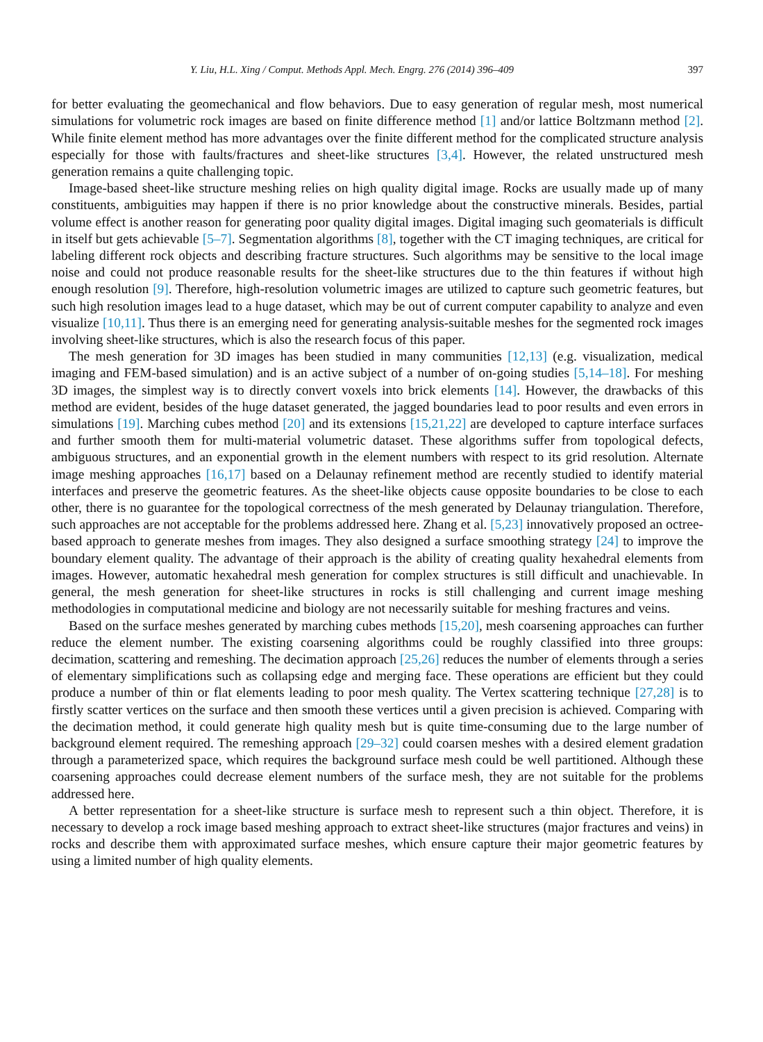Y. Liu, H.L. Xing / Comput. Methods Appl. Mech. Engrg. 276 (2014) 396–409 397
for better evaluating the geomechanical and flow behaviors. Due to easy generation of regular mesh, most numerical simulations for volumetric rock images are based on finite difference method [1] and/or lattice Boltzmann method [2]. While finite element method has more advantages over the finite different method for the complicated structure analysis especially for those with faults/fractures and sheet-like structures [3,4]. However, the related unstructured mesh generation remains a quite challenging topic.
Image-based sheet-like structure meshing relies on high quality digital image. Rocks are usually made up of many constituents, ambiguities may happen if there is no prior knowledge about the constructive minerals. Besides, partial volume effect is another reason for generating poor quality digital images. Digital imaging such geomaterials is difficult in itself but gets achievable [5–7]. Segmentation algorithms [8], together with the CT imaging techniques, are critical for labeling different rock objects and describing fracture structures. Such algorithms may be sensitive to the local image noise and could not produce reasonable results for the sheet-like structures due to the thin features if without high enough resolution [9]. Therefore, high-resolution volumetric images are utilized to capture such geometric features, but such high resolution images lead to a huge dataset, which may be out of current computer capability to analyze and even visualize [10,11]. Thus there is an emerging need for generating analysis-suitable meshes for the segmented rock images involving sheet-like structures, which is also the research focus of this paper.
The mesh generation for 3D images has been studied in many communities [12,13] (e.g. visualization, medical imaging and FEM-based simulation) and is an active subject of a number of on-going studies [5,14–18]. For meshing 3D images, the simplest way is to directly convert voxels into brick elements [14]. However, the drawbacks of this method are evident, besides of the huge dataset generated, the jagged boundaries lead to poor results and even errors in simulations [19]. Marching cubes method [20] and its extensions [15,21,22] are developed to capture interface surfaces and further smooth them for multi-material volumetric dataset. These algorithms suffer from topological defects, ambiguous structures, and an exponential growth in the element numbers with respect to its grid resolution. Alternate image meshing approaches [16,17] based on a Delaunay refinement method are recently studied to identify material interfaces and preserve the geometric features. As the sheet-like objects cause opposite boundaries to be close to each other, there is no guarantee for the topological correctness of the mesh generated by Delaunay triangulation. Therefore, such approaches are not acceptable for the problems addressed here. Zhang et al. [5,23] innovatively proposed an octree-based approach to generate meshes from images. They also designed a surface smoothing strategy [24] to improve the boundary element quality. The advantage of their approach is the ability of creating quality hexahedral elements from images. However, automatic hexahedral mesh generation for complex structures is still difficult and unachievable. In general, the mesh generation for sheet-like structures in rocks is still challenging and current image meshing methodologies in computational medicine and biology are not necessarily suitable for meshing fractures and veins.
Based on the surface meshes generated by marching cubes methods [15,20], mesh coarsening approaches can further reduce the element number. The existing coarsening algorithms could be roughly classified into three groups: decimation, scattering and remeshing. The decimation approach [25,26] reduces the number of elements through a series of elementary simplifications such as collapsing edge and merging face. These operations are efficient but they could produce a number of thin or flat elements leading to poor mesh quality. The Vertex scattering technique [27,28] is to firstly scatter vertices on the surface and then smooth these vertices until a given precision is achieved. Comparing with the decimation method, it could generate high quality mesh but is quite time-consuming due to the large number of background element required. The remeshing approach [29–32] could coarsen meshes with a desired element gradation through a parameterized space, which requires the background surface mesh could be well partitioned. Although these coarsening approaches could decrease element numbers of the surface mesh, they are not suitable for the problems addressed here.
A better representation for a sheet-like structure is surface mesh to represent such a thin object. Therefore, it is necessary to develop a rock image based meshing approach to extract sheet-like structures (major fractures and veins) in rocks and describe them with approximated surface meshes, which ensure capture their major geometric features by using a limited number of high quality elements.